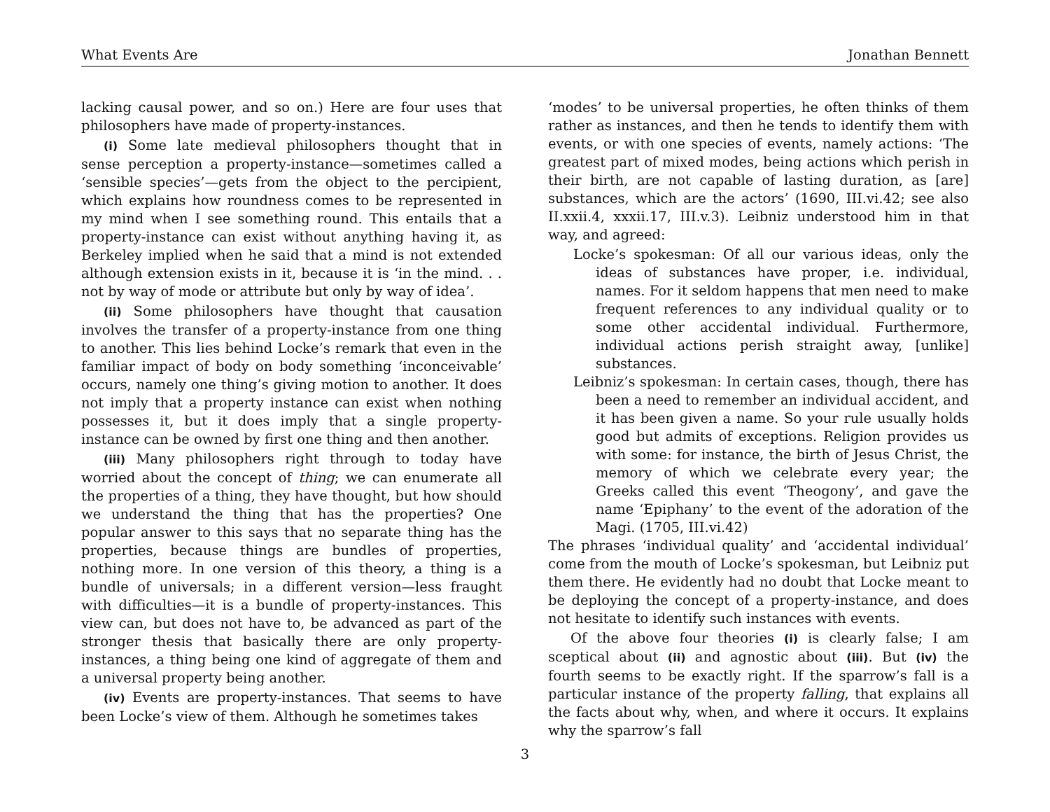What Events Are Jonathan Bennett
lacking causal power, and so on.) Here are four uses that philosophers have made of property-instances.
(i) Some late medieval philosophers thought that in sense perception a property-instance—sometimes called a ‘sensible species’—gets from the object to the percipient, which explains how roundness comes to be represented in my mind when I see something round. This entails that a property-instance can exist without anything having it, as Berkeley implied when he said that a mind is not extended although extension exists in it, because it is ‘in the mind. . . not by way of mode or attribute but only by way of idea’.
(ii) Some philosophers have thought that causation involves the transfer of a property-instance from one thing to another. This lies behind Locke’s remark that even in the familiar impact of body on body something ‘inconceivable’ occurs, namely one thing’s giving motion to another. It does not imply that a property instance can exist when nothing possesses it, but it does imply that a single property-instance can be owned by first one thing and then another.
(iii) Many philosophers right through to today have worried about the concept of thing; we can enumerate all the properties of a thing, they have thought, but how should we understand the thing that has the properties? One popular answer to this says that no separate thing has the properties, because things are bundles of properties, nothing more. In one version of this theory, a thing is a bundle of universals; in a different version—less fraught with difficulties—it is a bundle of property-instances. This view can, but does not have to, be advanced as part of the stronger thesis that basically there are only property-instances, a thing being one kind of aggregate of them and a universal property being another.
(iv) Events are property-instances. That seems to have been Locke’s view of them. Although he sometimes takes
‘modes’ to be universal properties, he often thinks of them rather as instances, and then he tends to identify them with events, or with one species of events, namely actions: ‘The greatest part of mixed modes, being actions which perish in their birth, are not capable of lasting duration, as [are] substances, which are the actors’ (1690, III.vi.42; see also II.xxii.4, xxxii.17, III.v.3). Leibniz understood him in that way, and agreed:
Locke’s spokesman: Of all our various ideas, only the ideas of substances have proper, i.e. individual, names. For it seldom happens that men need to make frequent references to any individual quality or to some other accidental individual. Furthermore, individual actions perish straight away, [unlike] substances.
Leibniz’s spokesman: In certain cases, though, there has been a need to remember an individual accident, and it has been given a name. So your rule usually holds good but admits of exceptions. Religion provides us with some: for instance, the birth of Jesus Christ, the memory of which we celebrate every year; the Greeks called this event ‘Theogony’, and gave the name ‘Epiphany’ to the event of the adoration of the Magi. (1705, III.vi.42)
The phrases ‘individual quality’ and ‘accidental individual’ come from the mouth of Locke’s spokesman, but Leibniz put them there. He evidently had no doubt that Locke meant to be deploying the concept of a property-instance, and does not hesitate to identify such instances with events.
Of the above four theories (i) is clearly false; I am sceptical about (ii) and agnostic about (iii). But (iv) the fourth seems to be exactly right. If the sparrow’s fall is a particular instance of the property falling, that explains all the facts about why, when, and where it occurs. It explains why the sparrow’s fall
3